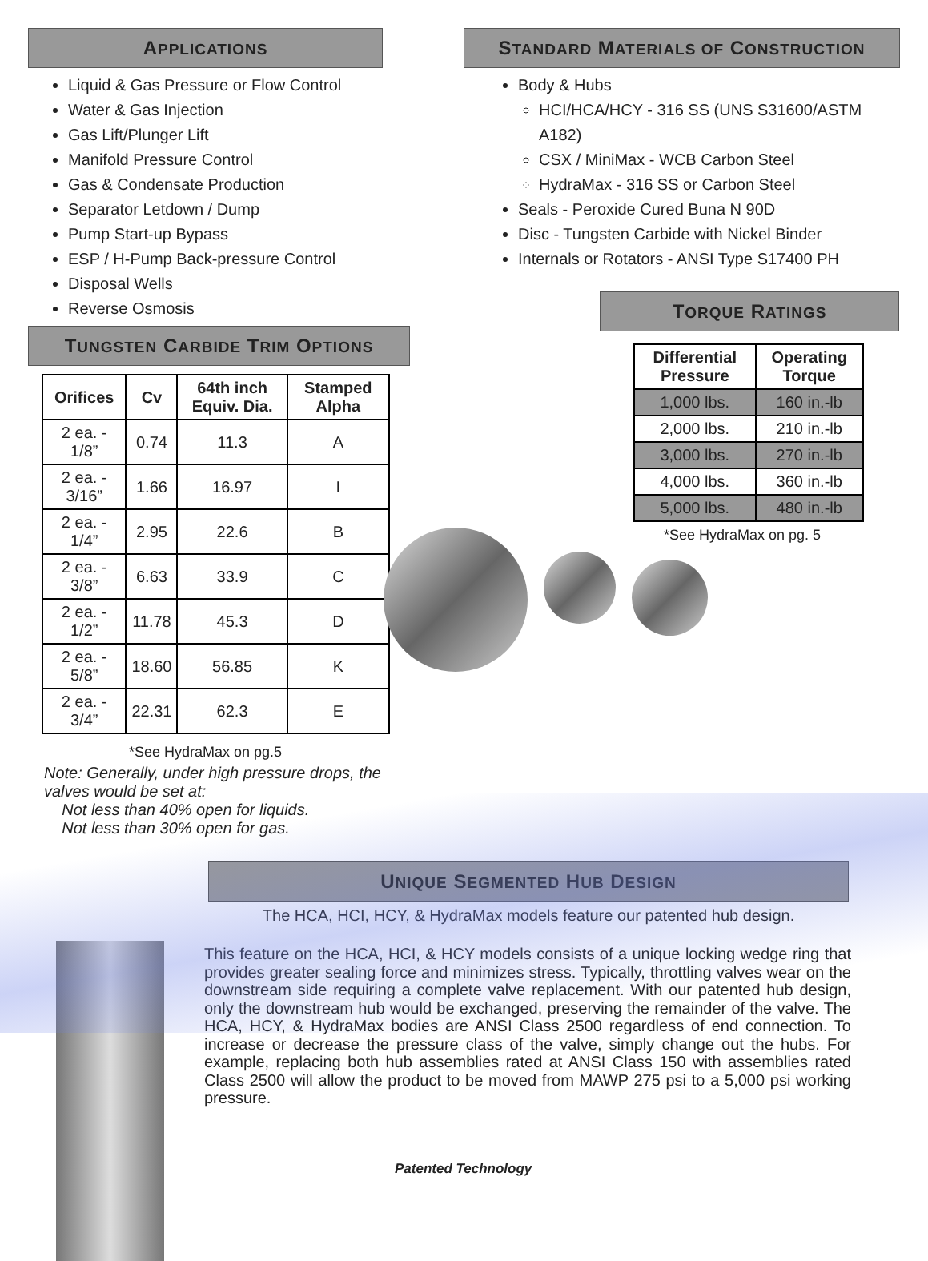APPLICATIONS
Liquid & Gas Pressure or Flow Control
Water & Gas Injection
Gas Lift/Plunger Lift
Manifold Pressure Control
Gas & Condensate Production
Separator Letdown / Dump
Pump Start-up Bypass
ESP / H-Pump Back-pressure Control
Disposal Wells
Reverse Osmosis
TUNGSTEN CARBIDE TRIM OPTIONS
| Orifices | Cv | 64th inch Equiv. Dia. | Stamped Alpha |
| --- | --- | --- | --- |
| 2 ea. - 1/8” | 0.74 | 11.3 | A |
| 2 ea. - 3/16” | 1.66 | 16.97 | I |
| 2 ea. - 1/4” | 2.95 | 22.6 | B |
| 2 ea. - 3/8” | 6.63 | 33.9 | C |
| 2 ea. - 1/2” | 11.78 | 45.3 | D |
| 2 ea. - 5/8” | 18.60 | 56.85 | K |
| 2 ea. - 3/4” | 22.31 | 62.3 | E |
*See HydraMax on pg.5
Note: Generally, under high pressure drops, the valves would be set at:
Not less than 40% open for liquids.
Not less than 30% open for gas.
STANDARD MATERIALS OF CONSTRUCTION
Body & Hubs
HCI/HCA/HCY - 316 SS (UNS S31600/ASTM A182)
CSX / MiniMax - WCB Carbon Steel
HydraMax - 316 SS or Carbon Steel
Seals - Peroxide Cured Buna N 90D
Disc - Tungsten Carbide with Nickel Binder
Internals or Rotators - ANSI Type S17400 PH
TORQUE RATINGS
| Differential Pressure | Operating Torque |
| --- | --- |
| 1,000 lbs. | 160 in.-lb |
| 2,000 lbs. | 210 in.-lb |
| 3,000 lbs. | 270 in.-lb |
| 4,000 lbs. | 360 in.-lb |
| 5,000 lbs. | 480 in.-lb |
*See HydraMax on pg. 5
UNIQUE SEGMENTED HUB DESIGN
The HCA, HCI, HCY, & HydraMax models feature our patented hub design.
This feature on the HCA, HCI, & HCY models consists of a unique locking wedge ring that provides greater sealing force and minimizes stress. Typically, throttling valves wear on the downstream side requiring a complete valve replacement. With our patented hub design, only the downstream hub would be exchanged, preserving the remainder of the valve. The HCA, HCY, & HydraMax bodies are ANSI Class 2500 regardless of end connection. To increase or decrease the pressure class of the valve, simply change out the hubs. For example, replacing both hub assemblies rated at ANSI Class 150 with assemblies rated Class 2500 will allow the product to be moved from MAWP 275 psi to a 5,000 psi working pressure.
Patented Technology